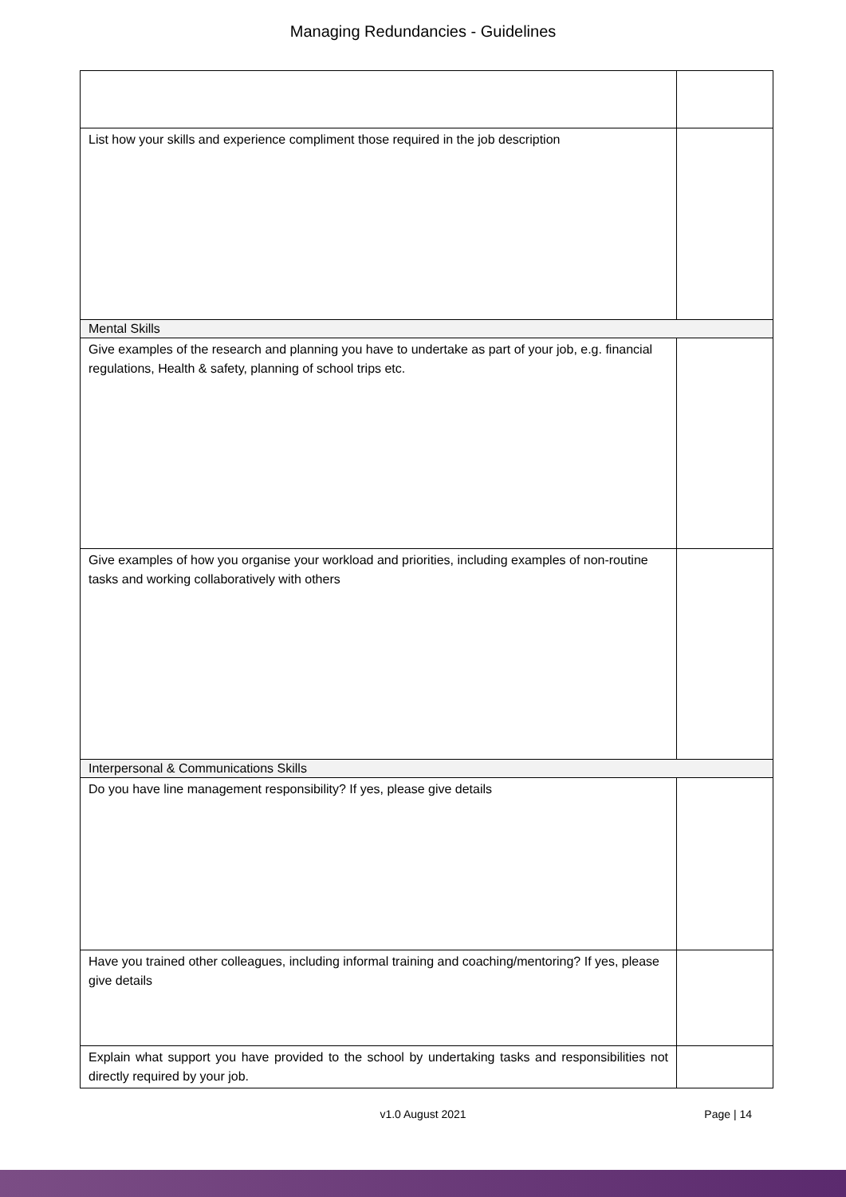Managing Redundancies - Guidelines
| List how your skills and experience compliment those required in the job description | |
| Mental Skills | |
| Give examples of the research and planning you have to undertake as part of your job, e.g. financial regulations, Health & safety, planning of school trips etc. | |
| Give examples of how you organise your workload and priorities, including examples of non-routine tasks and working collaboratively with others | |
| Interpersonal & Communications Skills | |
| Do you have line management responsibility? If yes, please give details | |
| Have you trained other colleagues, including informal training and coaching/mentoring? If yes, please give details | |
| Explain what support you have provided to the school by undertaking tasks and responsibilities not directly required by your job. | |
v1.0 August 2021 Page | 14